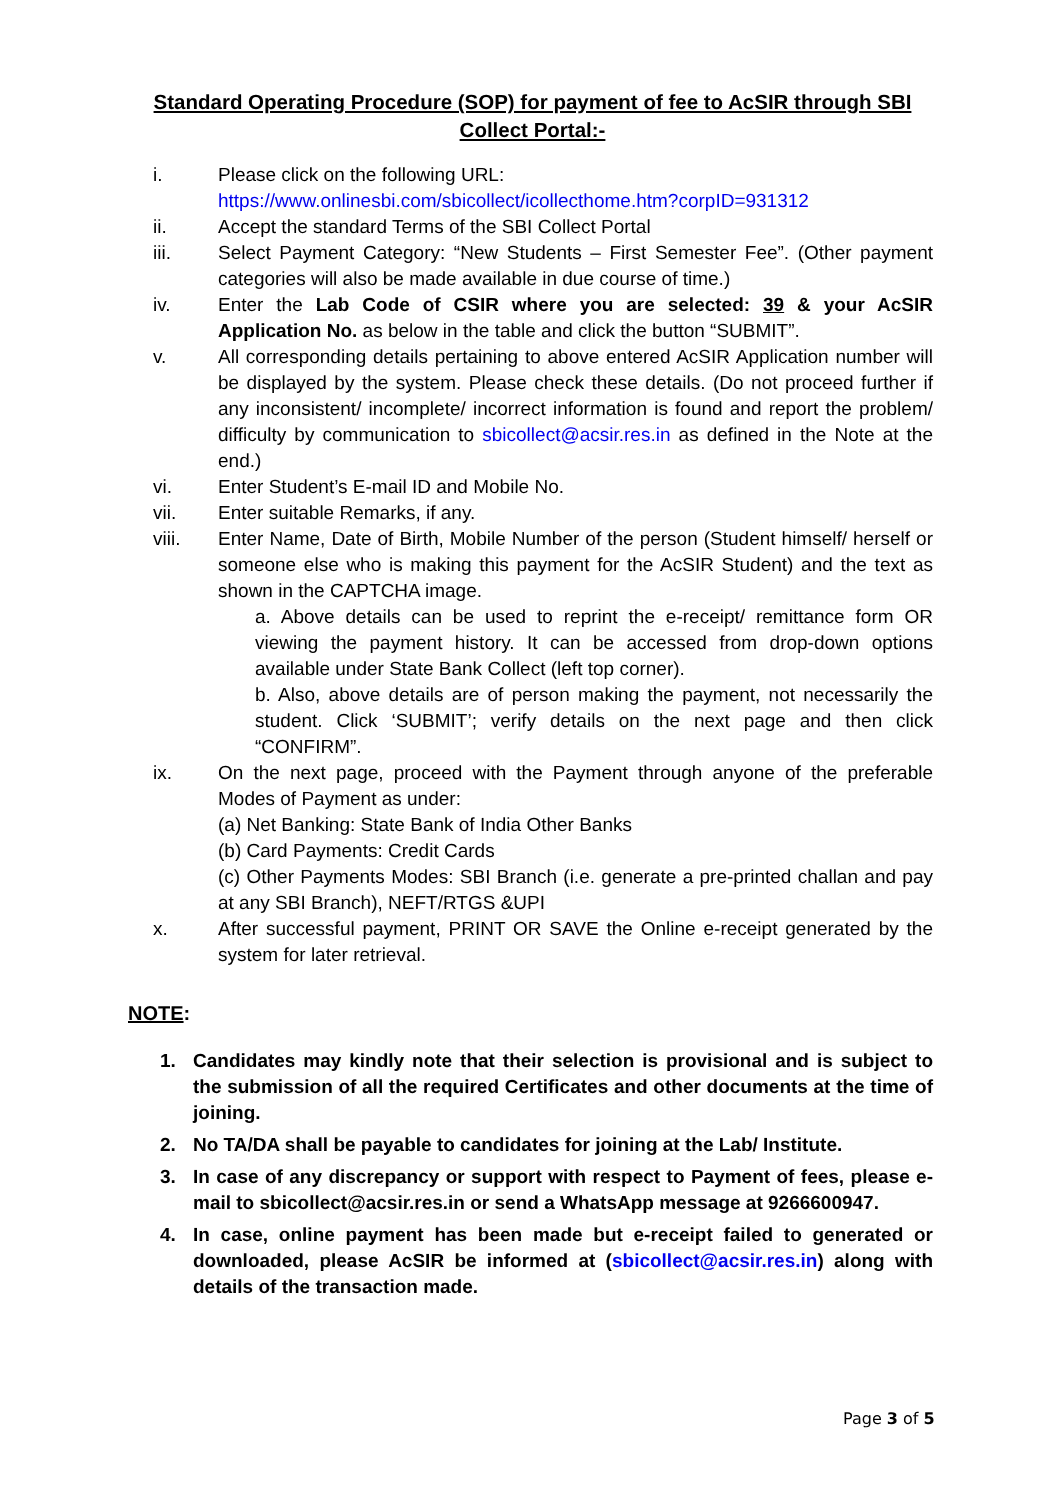Standard Operating Procedure (SOP) for payment of fee to AcSIR through SBI Collect Portal:-
i. Please click on the following URL:
https://www.onlinesbi.com/sbicollect/icollecthome.htm?corpID=931312
ii. Accept the standard Terms of the SBI Collect Portal
iii. Select Payment Category: “New Students – First Semester Fee”. (Other payment categories will also be made available in due course of time.)
iv. Enter the Lab Code of CSIR where you are selected: 39 & your AcSIR Application No. as below in the table and click the button “SUBMIT”.
v. All corresponding details pertaining to above entered AcSIR Application number will be displayed by the system. Please check these details. (Do not proceed further if any inconsistent/ incomplete/ incorrect information is found and report the problem/ difficulty by communication to sbicollect@acsir.res.in as defined in the Note at the end.)
vi. Enter Student’s E-mail ID and Mobile No.
vii. Enter suitable Remarks, if any.
viii. Enter Name, Date of Birth, Mobile Number of the person (Student himself/ herself or someone else who is making this payment for the AcSIR Student) and the text as shown in the CAPTCHA image.
a. Above details can be used to reprint the e-receipt/ remittance form OR viewing the payment history. It can be accessed from drop-down options available under State Bank Collect (left top corner).
b. Also, above details are of person making the payment, not necessarily the student. Click ‘SUBMIT’; verify details on the next page and then click “CONFIRM”.
ix. On the next page, proceed with the Payment through anyone of the preferable Modes of Payment as under:
(a) Net Banking: State Bank of India Other Banks
(b) Card Payments: Credit Cards
(c) Other Payments Modes: SBI Branch (i.e. generate a pre-printed challan and pay at any SBI Branch), NEFT/RTGS &UPI
x. After successful payment, PRINT OR SAVE the Online e-receipt generated by the system for later retrieval.
NOTE:
1. Candidates may kindly note that their selection is provisional and is subject to the submission of all the required Certificates and other documents at the time of joining.
2. No TA/DA shall be payable to candidates for joining at the Lab/ Institute.
3. In case of any discrepancy or support with respect to Payment of fees, please e-mail to sbicollect@acsir.res.in or send a WhatsApp message at 9266600947.
4. In case, online payment has been made but e-receipt failed to generated or downloaded, please AcSIR be informed at (sbicollect@acsir.res.in) along with details of the transaction made.
Page 3 of 5